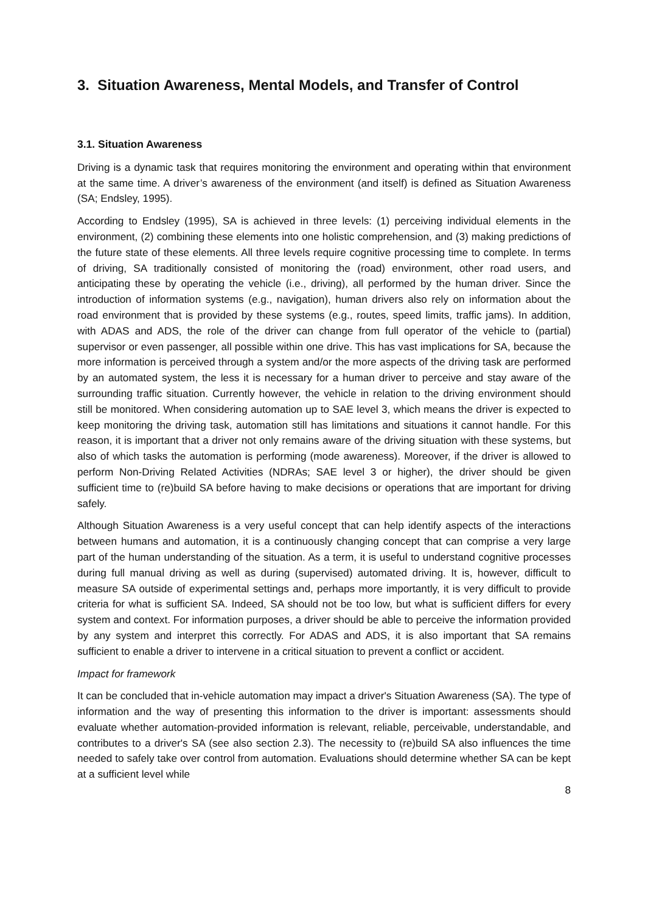3. Situation Awareness, Mental Models, and Transfer of Control
3.1. Situation Awareness
Driving is a dynamic task that requires monitoring the environment and operating within that environment at the same time. A driver’s awareness of the environment (and itself) is defined as Situation Awareness (SA; Endsley, 1995).
According to Endsley (1995), SA is achieved in three levels: (1) perceiving individual elements in the environment, (2) combining these elements into one holistic comprehension, and (3) making predictions of the future state of these elements. All three levels require cognitive processing time to complete. In terms of driving, SA traditionally consisted of monitoring the (road) environment, other road users, and anticipating these by operating the vehicle (i.e., driving), all performed by the human driver. Since the introduction of information systems (e.g., navigation), human drivers also rely on information about the road environment that is provided by these systems (e.g., routes, speed limits, traffic jams). In addition, with ADAS and ADS, the role of the driver can change from full operator of the vehicle to (partial) supervisor or even passenger, all possible within one drive. This has vast implications for SA, because the more information is perceived through a system and/or the more aspects of the driving task are performed by an automated system, the less it is necessary for a human driver to perceive and stay aware of the surrounding traffic situation. Currently however, the vehicle in relation to the driving environment should still be monitored. When considering automation up to SAE level 3, which means the driver is expected to keep monitoring the driving task, automation still has limitations and situations it cannot handle. For this reason, it is important that a driver not only remains aware of the driving situation with these systems, but also of which tasks the automation is performing (mode awareness). Moreover, if the driver is allowed to perform Non-Driving Related Activities (NDRAs; SAE level 3 or higher), the driver should be given sufficient time to (re)build SA before having to make decisions or operations that are important for driving safely.
Although Situation Awareness is a very useful concept that can help identify aspects of the interactions between humans and automation, it is a continuously changing concept that can comprise a very large part of the human understanding of the situation. As a term, it is useful to understand cognitive processes during full manual driving as well as during (supervised) automated driving. It is, however, difficult to measure SA outside of experimental settings and, perhaps more importantly, it is very difficult to provide criteria for what is sufficient SA. Indeed, SA should not be too low, but what is sufficient differs for every system and context. For information purposes, a driver should be able to perceive the information provided by any system and interpret this correctly. For ADAS and ADS, it is also important that SA remains sufficient to enable a driver to intervene in a critical situation to prevent a conflict or accident.
Impact for framework
It can be concluded that in-vehicle automation may impact a driver's Situation Awareness (SA). The type of information and the way of presenting this information to the driver is important: assessments should evaluate whether automation-provided information is relevant, reliable, perceivable, understandable, and contributes to a driver's SA (see also section 2.3). The necessity to (re)build SA also influences the time needed to safely take over control from automation. Evaluations should determine whether SA can be kept at a sufficient level while
8